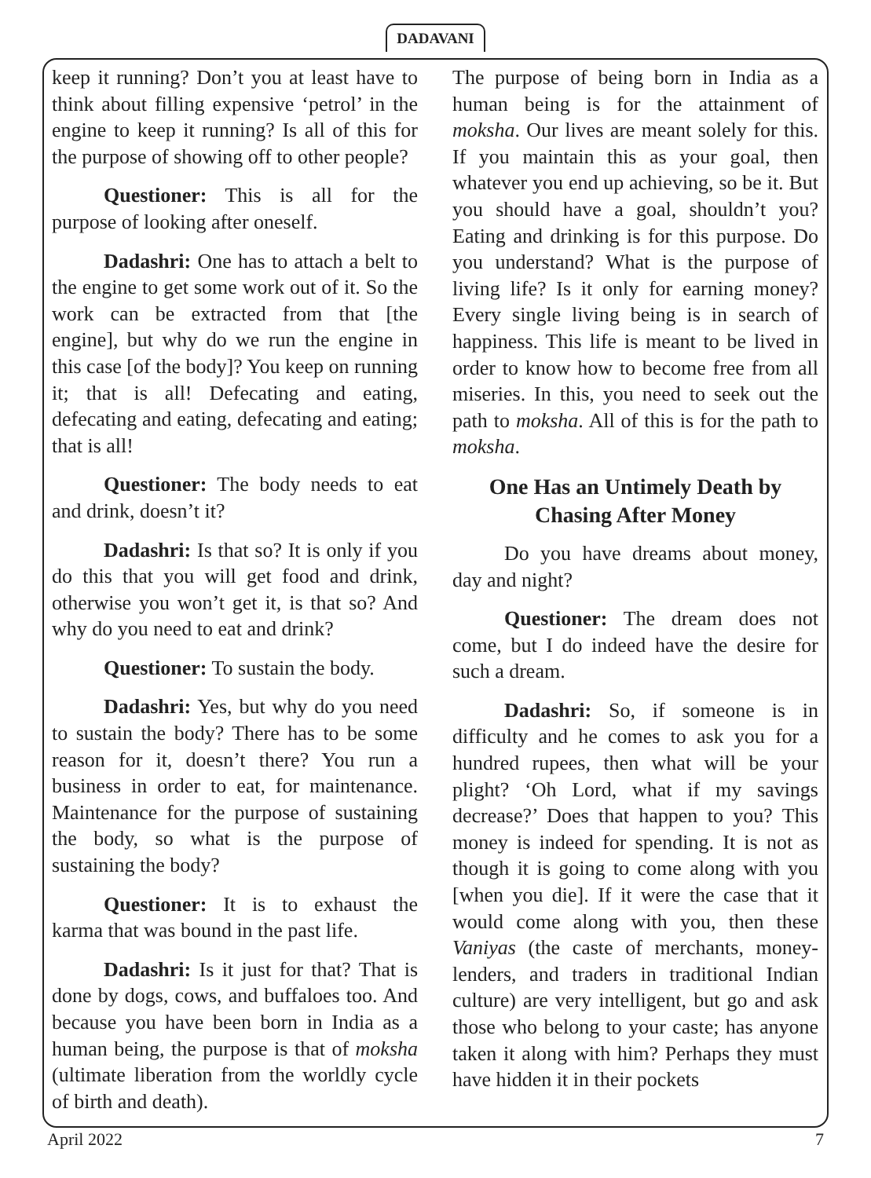DADAVANI
keep it running? Don’t you at least have to think about filling expensive ‘petrol’ in the engine to keep it running? Is all of this for the purpose of showing off to other people?
Questioner: This is all for the purpose of looking after oneself.
Dadashri: One has to attach a belt to the engine to get some work out of it. So the work can be extracted from that [the engine], but why do we run the engine in this case [of the body]? You keep on running it; that is all! Defecating and eating, defecating and eating, defecating and eating; that is all!
Questioner: The body needs to eat and drink, doesn’t it?
Dadashri: Is that so? It is only if you do this that you will get food and drink, otherwise you won’t get it, is that so? And why do you need to eat and drink?
Questioner: To sustain the body.
Dadashri: Yes, but why do you need to sustain the body? There has to be some reason for it, doesn’t there? You run a business in order to eat, for maintenance. Maintenance for the purpose of sustaining the body, so what is the purpose of sustaining the body?
Questioner: It is to exhaust the karma that was bound in the past life.
Dadashri: Is it just for that? That is done by dogs, cows, and buffaloes too. And because you have been born in India as a human being, the purpose is that of moksha (ultimate liberation from the worldly cycle of birth and death).
The purpose of being born in India as a human being is for the attainment of moksha. Our lives are meant solely for this. If you maintain this as your goal, then whatever you end up achieving, so be it. But you should have a goal, shouldn’t you? Eating and drinking is for this purpose. Do you understand? What is the purpose of living life? Is it only for earning money? Every single living being is in search of happiness. This life is meant to be lived in order to know how to become free from all miseries. In this, you need to seek out the path to moksha. All of this is for the path to moksha.
One Has an Untimely Death by Chasing After Money
Do you have dreams about money, day and night?
Questioner: The dream does not come, but I do indeed have the desire for such a dream.
Dadashri: So, if someone is in difficulty and he comes to ask you for a hundred rupees, then what will be your plight? ‘Oh Lord, what if my savings decrease?’ Does that happen to you? This money is indeed for spending. It is not as though it is going to come along with you [when you die]. If it were the case that it would come along with you, then these Vaniyas (the caste of merchants, money-lenders, and traders in traditional Indian culture) are very intelligent, but go and ask those who belong to your caste; has anyone taken it along with him? Perhaps they must have hidden it in their pockets
April 2022 7